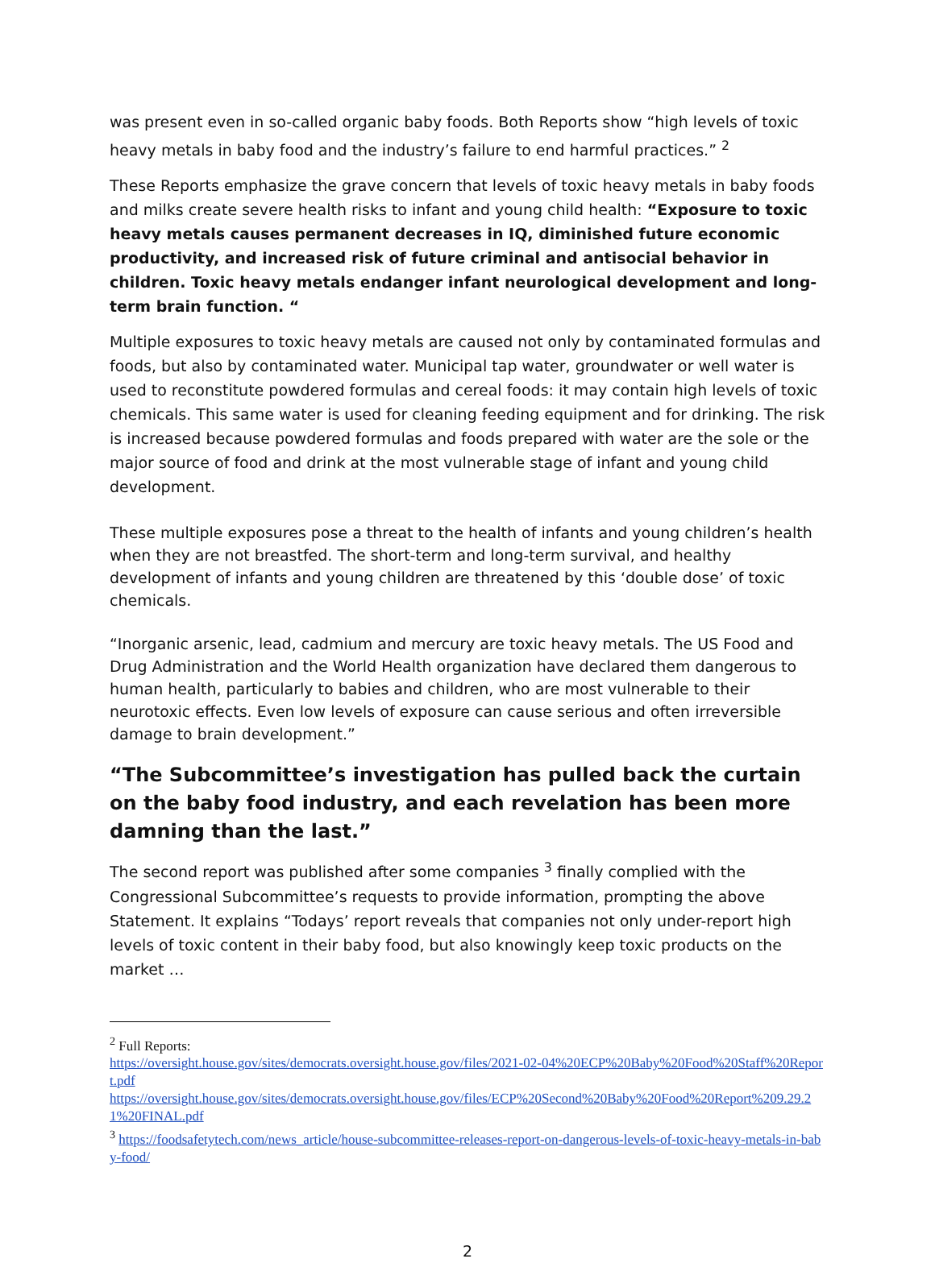was present even in so-called organic baby foods. Both Reports show “high levels of toxic heavy metals in baby food and the industry’s failure to end harmful practices.” <sup>2</sup>
These Reports emphasize the grave concern that levels of toxic heavy metals in baby foods and milks create severe health risks to infant and young child health: “Exposure to toxic heavy metals causes permanent decreases in IQ, diminished future economic productivity, and increased risk of future criminal and antisocial behavior in children. Toxic heavy metals endanger infant neurological development and long-term brain function. “
Multiple exposures to toxic heavy metals are caused not only by contaminated formulas and foods, but also by contaminated water. Municipal tap water, groundwater or well water is used to reconstitute powdered formulas and cereal foods: it may contain high levels of toxic chemicals. This same water is used for cleaning feeding equipment and for drinking. The risk is increased because powdered formulas and foods prepared with water are the sole or the major source of food and drink at the most vulnerable stage of infant and young child development.
These multiple exposures pose a threat to the health of infants and young children’s health when they are not breastfed. The short-term and long-term survival, and healthy development of infants and young children are threatened by this ‘double dose’ of toxic chemicals.
“Inorganic arsenic, lead, cadmium and mercury are toxic heavy metals. The US Food and Drug Administration and the World Health organization have declared them dangerous to human health, particularly to babies and children, who are most vulnerable to their neurotoxic effects. Even low levels of exposure can cause serious and often irreversible damage to brain development.”
“The Subcommittee’s investigation has pulled back the curtain on the baby food industry, and each revelation has been more damning than the last.”
The second report was published after some companies <sup>3</sup> finally complied with the Congressional Subcommittee’s requests to provide information, prompting the above Statement. It explains “Todays’ report reveals that companies not only under-report high levels of toxic content in their baby food, but also knowingly keep toxic products on the market …
<sup>2</sup> Full Reports:
https://oversight.house.gov/sites/democrats.oversight.house.gov/files/2021-02-04%20ECP%20Baby%20Food%20Staff%20Report.pdf
https://oversight.house.gov/sites/democrats.oversight.house.gov/files/ECP%20Second%20Baby%20Food%20Report%209.29.21%20FINAL.pdf
<sup>3</sup> https://foodsafetytech.com/news_article/house-subcommittee-releases-report-on-dangerous-levels-of-toxic-heavy-metals-in-baby-food/
2